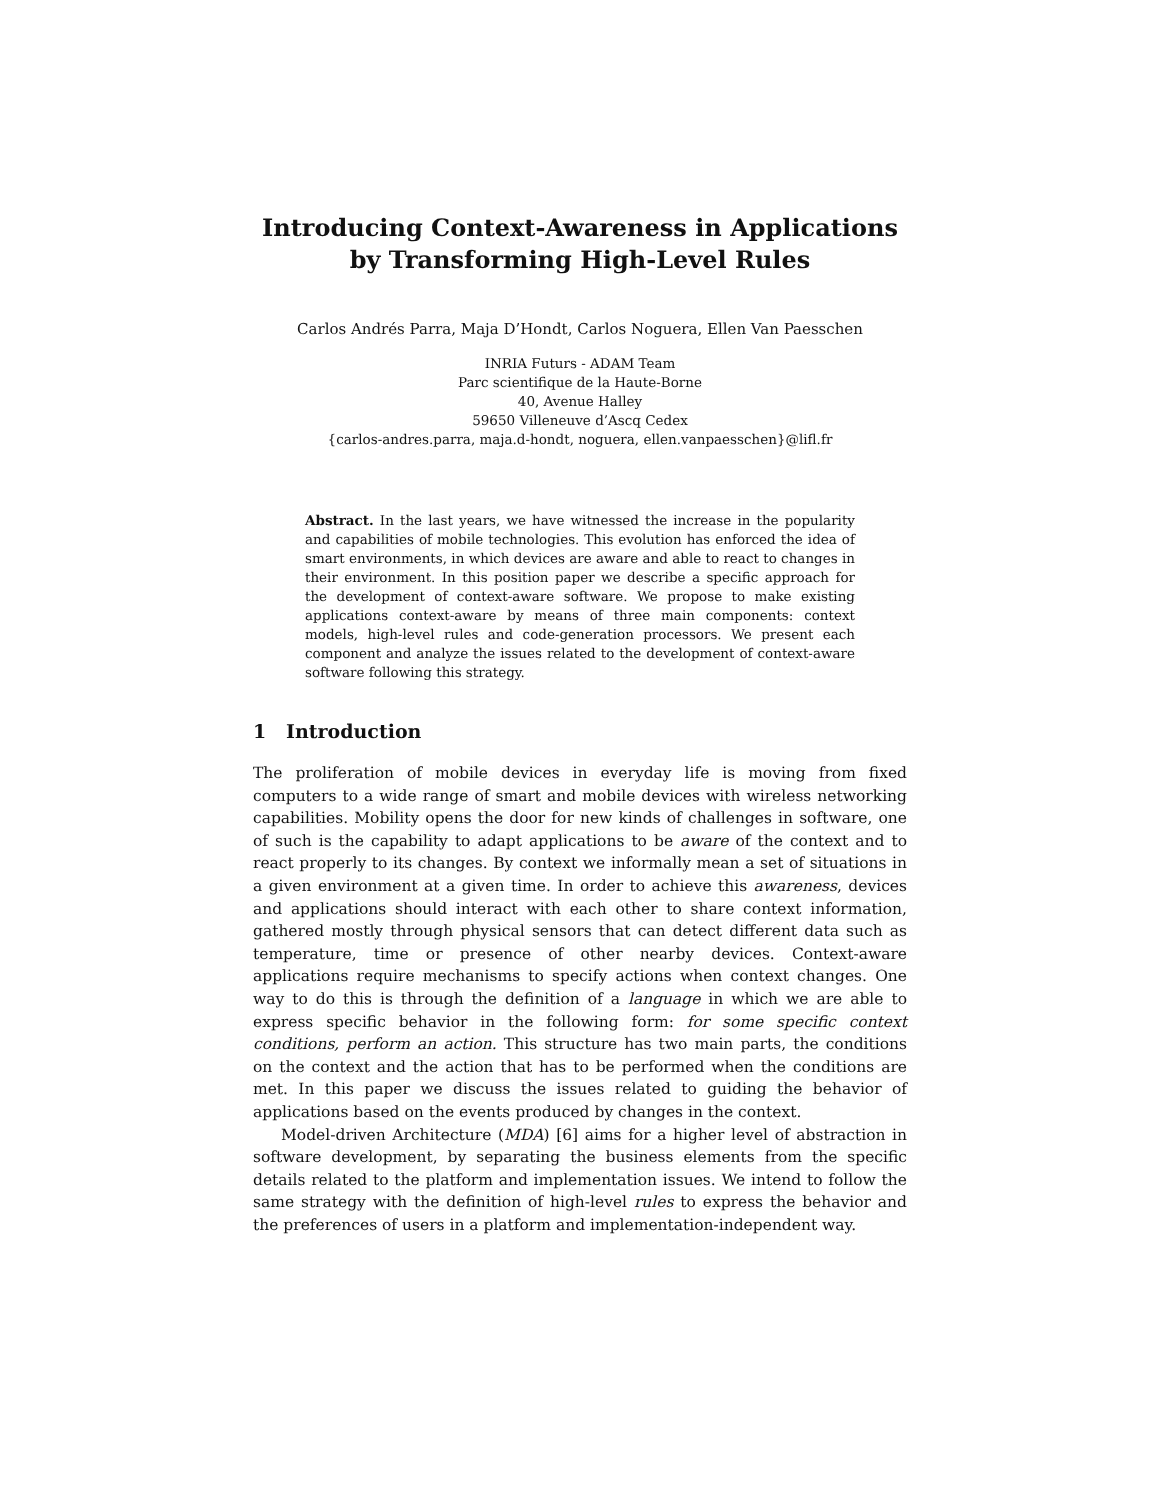Introducing Context-Awareness in Applications
by Transforming High-Level Rules
Carlos Andrés Parra, Maja D’Hondt, Carlos Noguera, Ellen Van Paesschen
INRIA Futurs - ADAM Team
Parc scientifique de la Haute-Borne
40, Avenue Halley
59650 Villeneuve d’Ascq Cedex
{carlos-andres.parra, maja.d-hondt, noguera, ellen.vanpaesschen}@lifl.fr
Abstract. In the last years, we have witnessed the increase in the popularity and capabilities of mobile technologies. This evolution has enforced the idea of smart environments, in which devices are aware and able to react to changes in their environment. In this position paper we describe a specific approach for the development of context-aware software. We propose to make existing applications context-aware by means of three main components: context models, high-level rules and code-generation processors. We present each component and analyze the issues related to the development of context-aware software following this strategy.
1 Introduction
The proliferation of mobile devices in everyday life is moving from fixed computers to a wide range of smart and mobile devices with wireless networking capabilities. Mobility opens the door for new kinds of challenges in software, one of such is the capability to adapt applications to be aware of the context and to react properly to its changes. By context we informally mean a set of situations in a given environment at a given time. In order to achieve this awareness, devices and applications should interact with each other to share context information, gathered mostly through physical sensors that can detect different data such as temperature, time or presence of other nearby devices. Context-aware applications require mechanisms to specify actions when context changes. One way to do this is through the definition of a language in which we are able to express specific behavior in the following form: for some specific context conditions, perform an action. This structure has two main parts, the conditions on the context and the action that has to be performed when the conditions are met. In this paper we discuss the issues related to guiding the behavior of applications based on the events produced by changes in the context.
Model-driven Architecture (MDA) [6] aims for a higher level of abstraction in software development, by separating the business elements from the specific details related to the platform and implementation issues. We intend to follow the same strategy with the definition of high-level rules to express the behavior and the preferences of users in a platform and implementation-independent way.